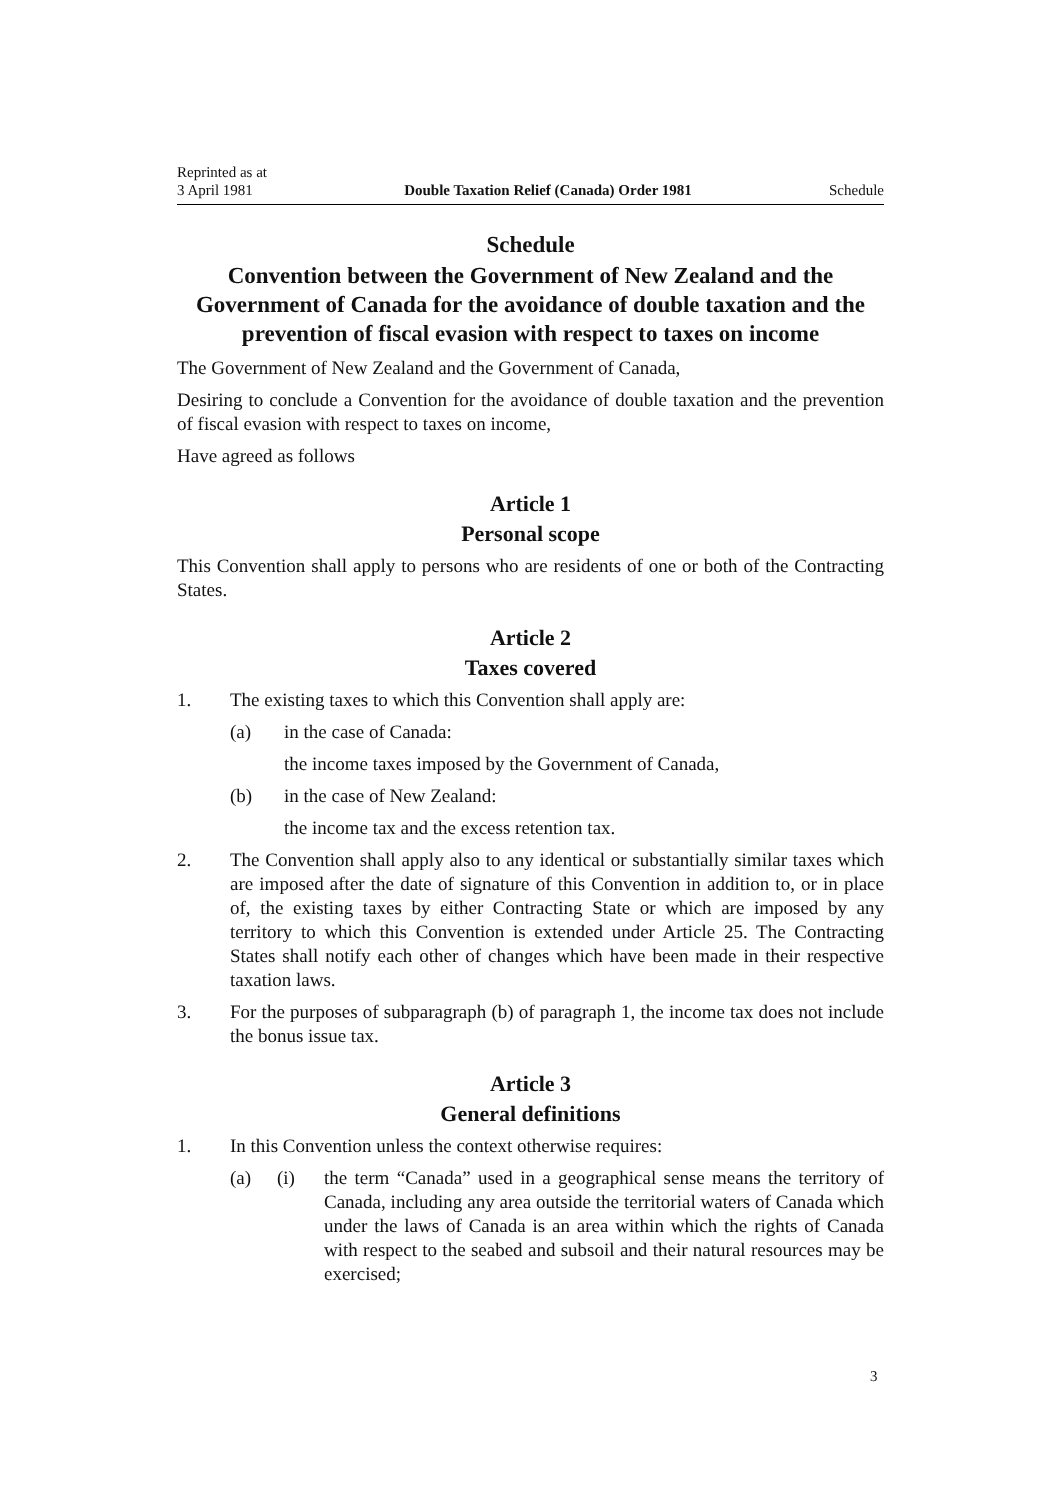Reprinted as at
3 April 1981 Double Taxation Relief (Canada) Order 1981 Schedule
Schedule
Convention between the Government of New Zealand and the Government of Canada for the avoidance of double taxation and the prevention of fiscal evasion with respect to taxes on income
The Government of New Zealand and the Government of Canada,
Desiring to conclude a Convention for the avoidance of double taxation and the prevention of fiscal evasion with respect to taxes on income,
Have agreed as follows
Article 1
Personal scope
This Convention shall apply to persons who are residents of one or both of the Contracting States.
Article 2
Taxes covered
1. The existing taxes to which this Convention shall apply are:
(a) in the case of Canada:
the income taxes imposed by the Government of Canada,
(b) in the case of New Zealand:
the income tax and the excess retention tax.
2. The Convention shall apply also to any identical or substantially similar taxes which are imposed after the date of signature of this Convention in addition to, or in place of, the existing taxes by either Contracting State or which are imposed by any territory to which this Convention is extended under Article 25. The Contracting States shall notify each other of changes which have been made in their respective taxation laws.
3. For the purposes of subparagraph (b) of paragraph 1, the income tax does not include the bonus issue tax.
Article 3
General definitions
1. In this Convention unless the context otherwise requires:
(a) (i) the term “Canada” used in a geographical sense means the territory of Canada, including any area outside the territorial waters of Canada which under the laws of Canada is an area within which the rights of Canada with respect to the seabed and subsoil and their natural resources may be exercised;
3